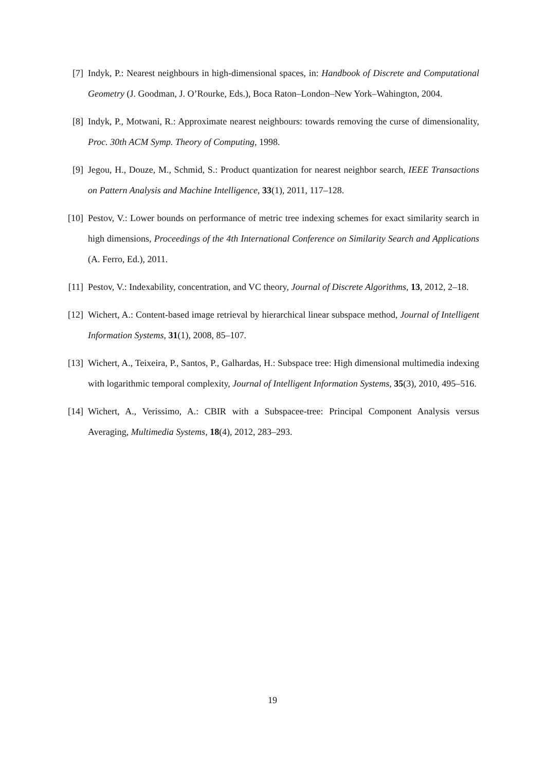[7] Indyk, P.: Nearest neighbours in high-dimensional spaces, in: Handbook of Discrete and Computational Geometry (J. Goodman, J. O’Rourke, Eds.), Boca Raton–London–New York–Wahington, 2004.
[8] Indyk, P., Motwani, R.: Approximate nearest neighbours: towards removing the curse of dimensionality, Proc. 30th ACM Symp. Theory of Computing, 1998.
[9] Jegou, H., Douze, M., Schmid, S.: Product quantization for nearest neighbor search, IEEE Transactions on Pattern Analysis and Machine Intelligence, 33(1), 2011, 117–128.
[10] Pestov, V.: Lower bounds on performance of metric tree indexing schemes for exact similarity search in high dimensions, Proceedings of the 4th International Conference on Similarity Search and Applications (A. Ferro, Ed.), 2011.
[11] Pestov, V.: Indexability, concentration, and VC theory, Journal of Discrete Algorithms, 13, 2012, 2–18.
[12] Wichert, A.: Content-based image retrieval by hierarchical linear subspace method, Journal of Intelligent Information Systems, 31(1), 2008, 85–107.
[13] Wichert, A., Teixeira, P., Santos, P., Galhardas, H.: Subspace tree: High dimensional multimedia indexing with logarithmic temporal complexity, Journal of Intelligent Information Systems, 35(3), 2010, 495–516.
[14] Wichert, A., Verissimo, A.: CBIR with a Subspacee-tree: Principal Component Analysis versus Averaging, Multimedia Systems, 18(4), 2012, 283–293.
19